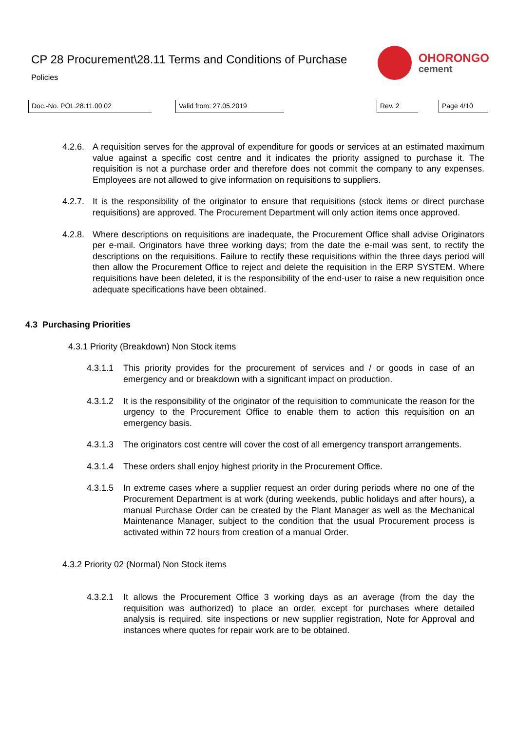CP 28 Procurement\28.11 Terms and Conditions of Purchase
Policies
OHORONGO
cement
Doc.-No. POL.28.11.00.02 Valid from: 27.05.2019 Rev. 2 Page 4/10
4.2.6.
A requisition serves for the approval of expenditure for goods or services at an estimated maximum value against a specific cost centre and it indicates the priority assigned to purchase it. The requisition is not a purchase order and therefore does not commit the company to any expenses. Employees are not allowed to give information on requisitions to suppliers.
4.2.7.
It is the responsibility of the originator to ensure that requisitions (stock items or direct purchase requisitions) are approved. The Procurement Department will only action items once approved.
4.2.8.
Where descriptions on requisitions are inadequate, the Procurement Office shall advise Originators per e-mail. Originators have three working days; from the date the e-mail was sent, to rectify the descriptions on the requisitions. Failure to rectify these requisitions within the three days period will then allow the Procurement Office to reject and delete the requisition in the ERP SYSTEM. Where requisitions have been deleted, it is the responsibility of the end-user to raise a new requisition once adequate specifications have been obtained.
4.3 Purchasing Priorities
4.3.1 Priority (Breakdown) Non Stock items
4.3.1.1
This priority provides for the procurement of services and / or goods in case of an emergency and or breakdown with a significant impact on production.
4.3.1.2
It is the responsibility of the originator of the requisition to communicate the reason for the urgency to the Procurement Office to enable them to action this requisition on an emergency basis.
4.3.1.3
The originators cost centre will cover the cost of all emergency transport arrangements.
4.3.1.4
These orders shall enjoy highest priority in the Procurement Office.
4.3.1.5
In extreme cases where a supplier request an order during periods where no one of the Procurement Department is at work (during weekends, public holidays and after hours), a manual Purchase Order can be created by the Plant Manager as well as the Mechanical Maintenance Manager, subject to the condition that the usual Procurement process is activated within 72 hours from creation of a manual Order.
4.3.2 Priority 02 (Normal) Non Stock items
4.3.2.1
It allows the Procurement Office 3 working days as an average (from the day the requisition was authorized) to place an order, except for purchases where detailed analysis is required, site inspections or new supplier registration, Note for Approval and instances where quotes for repair work are to be obtained.